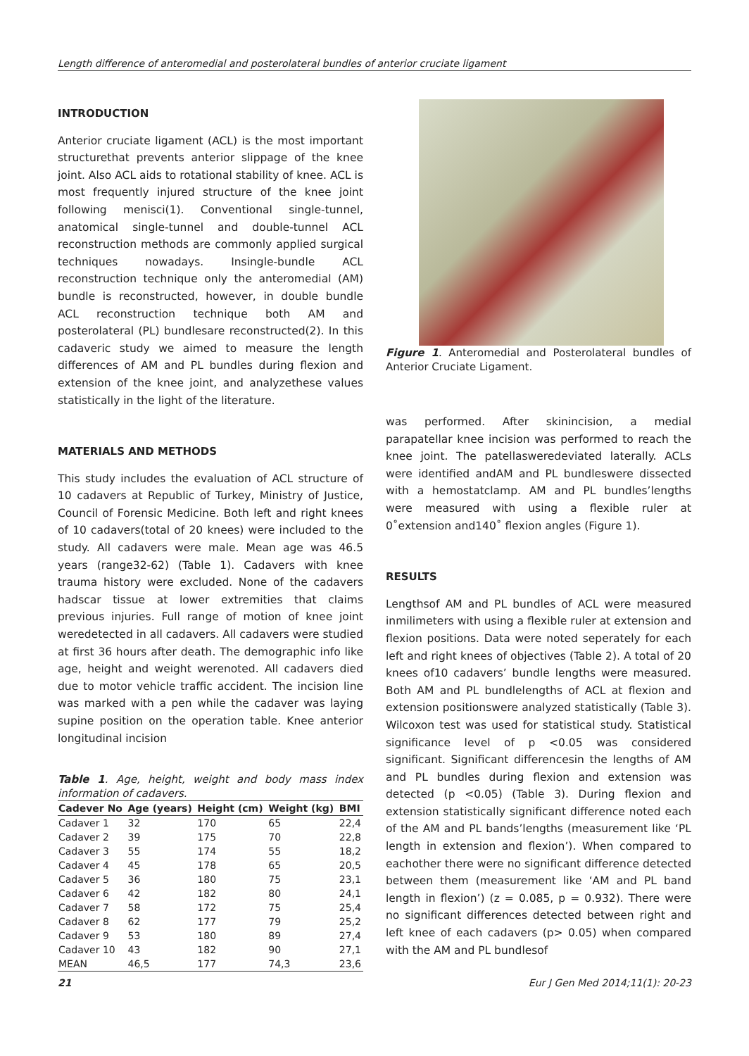Length difference of anteromedial and posterolateral bundles of anterior cruciate ligament
INTRODUCTION
Anterior cruciate ligament (ACL) is the most important structurethat prevents anterior slippage of the knee joint. Also ACL aids to rotational stability of knee. ACL is most frequently injured structure of the knee joint following menisci(1). Conventional single-tunnel, anatomical single-tunnel and double-tunnel ACL reconstruction methods are commonly applied surgical techniques nowadays. Insingle-bundle ACL reconstruction technique only the anteromedial (AM) bundle is reconstructed, however, in double bundle ACL reconstruction technique both AM and posterolateral (PL) bundlesare reconstructed(2). In this cadaveric study we aimed to measure the length differences of AM and PL bundles during flexion and extension of the knee joint, and analyzethese values statistically in the light of the literature.
MATERIALS AND METHODS
This study includes the evaluation of ACL structure of 10 cadavers at Republic of Turkey, Ministry of Justice, Council of Forensic Medicine. Both left and right knees of 10 cadavers(total of 20 knees) were included to the study. All cadavers were male. Mean age was 46.5 years (range32-62) (Table 1). Cadavers with knee trauma history were excluded. None of the cadavers hadscar tissue at lower extremities that claims previous injuries. Full range of motion of knee joint weredetected in all cadavers. All cadavers were studied at first 36 hours after death. The demographic info like age, height and weight werenoted. All cadavers died due to motor vehicle traffic accident. The incision line was marked with a pen while the cadaver was laying supine position on the operation table. Knee anterior longitudinal incision
Table 1. Age, height, weight and body mass index information of cadavers.
| Cadever No | Age (years) | Height (cm) | Weight (kg) | BMI |
| --- | --- | --- | --- | --- |
| Cadaver 1 | 32 | 170 | 65 | 22,4 |
| Cadaver 2 | 39 | 175 | 70 | 22,8 |
| Cadaver 3 | 55 | 174 | 55 | 18,2 |
| Cadaver 4 | 45 | 178 | 65 | 20,5 |
| Cadaver 5 | 36 | 180 | 75 | 23,1 |
| Cadaver 6 | 42 | 182 | 80 | 24,1 |
| Cadaver 7 | 58 | 172 | 75 | 25,4 |
| Cadaver 8 | 62 | 177 | 79 | 25,2 |
| Cadaver 9 | 53 | 180 | 89 | 27,4 |
| Cadaver 10 | 43 | 182 | 90 | 27,1 |
| MEAN | 46,5 | 177 | 74,3 | 23,6 |
Figure 1. Anteromedial and Posterolateral bundles of Anterior Cruciate Ligament.
was performed. After skinincision, a medial parapatellar knee incision was performed to reach the knee joint. The patellasweredeviated laterally. ACLs were identified andAM and PL bundleswere dissected with a hemostatclamp. AM and PL bundles’lengths were measured with using a flexible ruler at 0˚extension and140˚ flexion angles (Figure 1).
RESULTS
Lengthsof AM and PL bundles of ACL were measured inmilimeters with using a flexible ruler at extension and flexion positions. Data were noted seperately for each left and right knees of objectives (Table 2). A total of 20 knees of10 cadavers’ bundle lengths were measured. Both AM and PL bundlelengths of ACL at flexion and extension positionswere analyzed statistically (Table 3). Wilcoxon test was used for statistical study. Statistical significance level of p <0.05 was considered significant. Significant differencesin the lengths of AM and PL bundles during flexion and extension was detected (p <0.05) (Table 3). During flexion and extension statistically significant difference noted each of the AM and PL bands’lengths (measurement like ‘PL length in extension and flexion’). When compared to eachother there were no significant difference detected between them (measurement like ‘AM and PL band length in flexion’) (z = 0.085, p = 0.932). There were no significant differences detected between right and left knee of each cadavers (p> 0.05) when compared with the AM and PL bundlesof
21 Eur J Gen Med 2014;11(1): 20-23